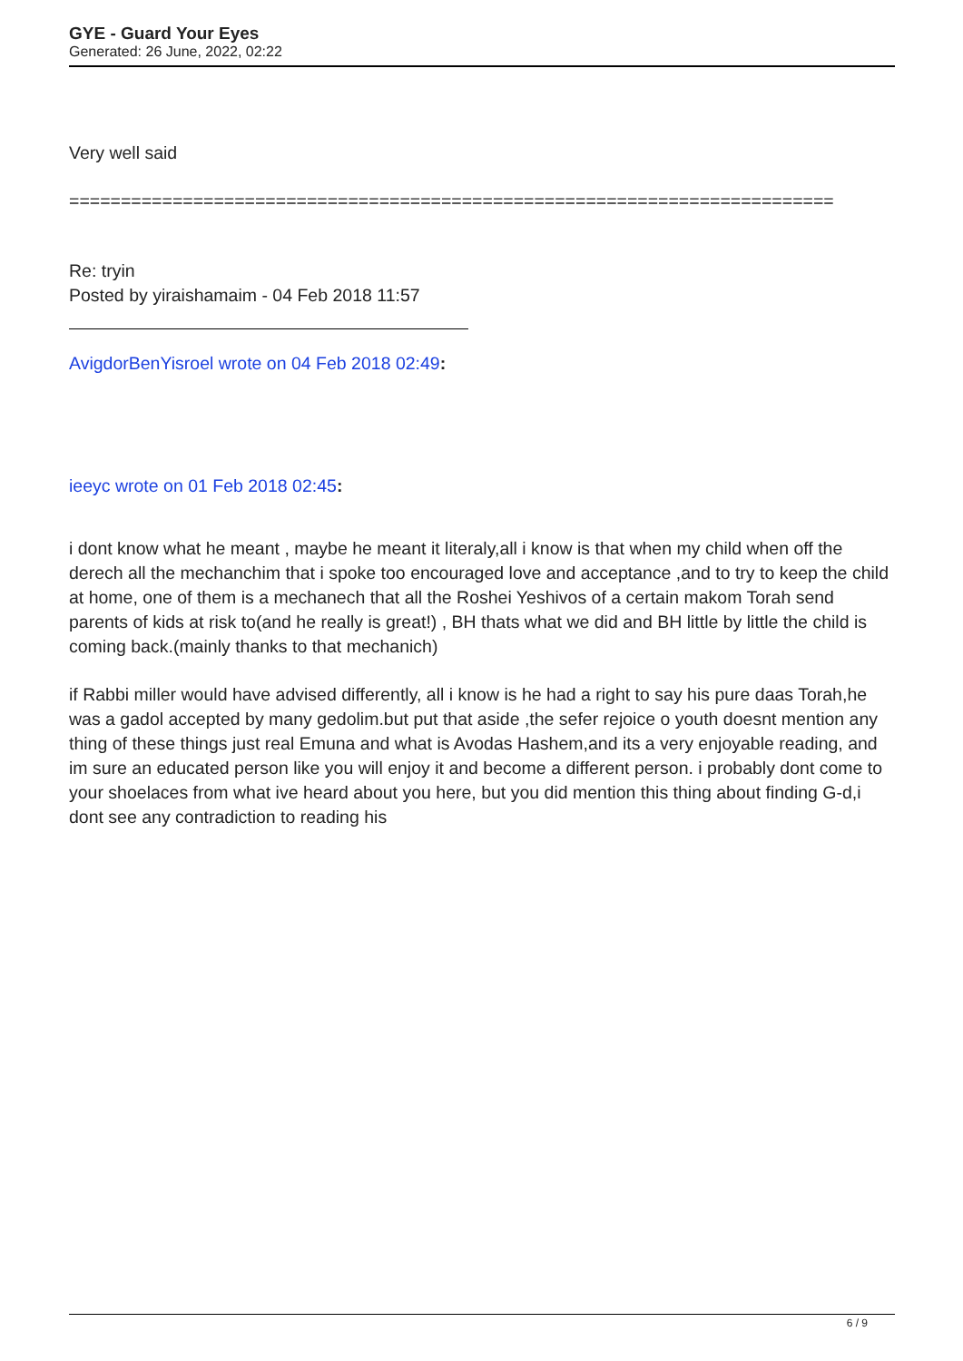GYE - Guard Your Eyes
Generated: 26 June, 2022, 02:22
Very well said
==========================================================================
Re: tryin
Posted by yiraishamaim - 04 Feb 2018 11:57
AvigdorBenYisroel wrote on 04 Feb 2018 02:49:
ieeyc wrote on 01 Feb 2018 02:45:
i dont know what he meant , maybe he meant it literaly,all i know is that when my child when off the derech all the mechanchim that i spoke too encouraged love and acceptance ,and to try to keep the child at home, one of them is a mechanech that all the Roshei Yeshivos of a certain makom Torah send parents of kids at risk to(and he really is great!) , BH thats what we did and BH little by little the child is coming back.(mainly thanks to that mechanich)
if Rabbi miller would have advised differently, all i know is he had a right to say his pure daas Torah,he was a gadol accepted by many gedolim.but put that aside ,the sefer rejoice o youth doesnt mention any thing of these things just real Emuna and what is Avodas Hashem,and its a very enjoyable reading, and im sure an educated person like you will enjoy it and become a different person. i probably dont come to your shoelaces from what ive heard about you here, but you did mention this thing about finding G-d,i dont see any contradiction to reading his
6 / 9